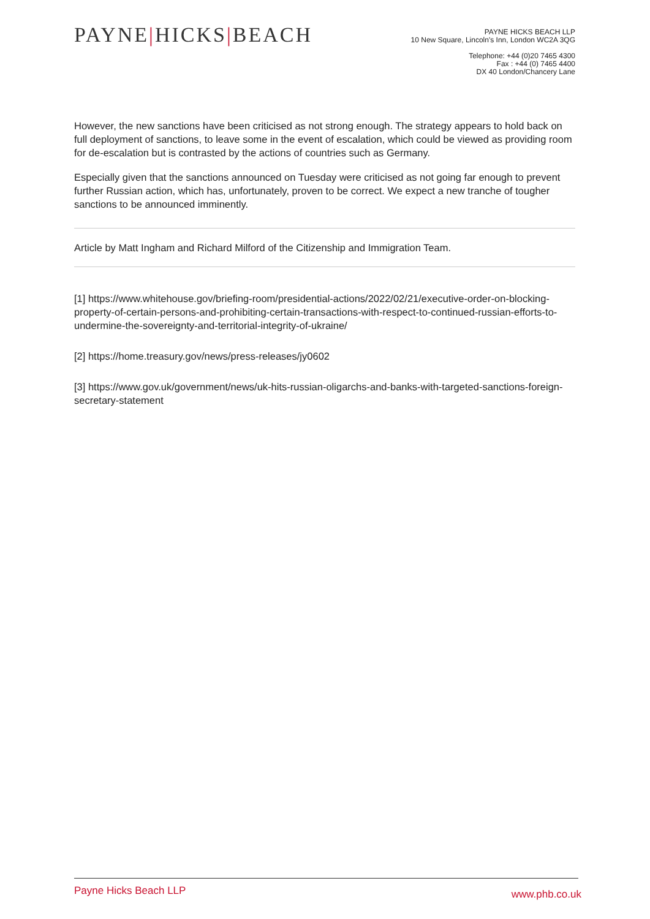PAYNE|HICKS|BEACH
PAYNE HICKS BEACH LLP
10 New Square, Lincoln's Inn, London WC2A 3QG
Telephone: +44 (0)20 7465 4300
Fax : +44 (0) 7465 4400
DX 40 London/Chancery Lane
However, the new sanctions have been criticised as not strong enough. The strategy appears to hold back on full deployment of sanctions, to leave some in the event of escalation, which could be viewed as providing room for de-escalation but is contrasted by the actions of countries such as Germany.
Especially given that the sanctions announced on Tuesday were criticised as not going far enough to prevent further Russian action, which has, unfortunately, proven to be correct. We expect a new tranche of tougher sanctions to be announced imminently.
Article by Matt Ingham and Richard Milford of the Citizenship and Immigration Team.
[1] https://www.whitehouse.gov/briefing-room/presidential-actions/2022/02/21/executive-order-on-blocking-property-of-certain-persons-and-prohibiting-certain-transactions-with-respect-to-continued-russian-efforts-to-undermine-the-sovereignty-and-territorial-integrity-of-ukraine/
[2] https://home.treasury.gov/news/press-releases/jy0602
[3] https://www.gov.uk/government/news/uk-hits-russian-oligarchs-and-banks-with-targeted-sanctions-foreign-secretary-statement
Payne Hicks Beach LLP www.phb.co.uk